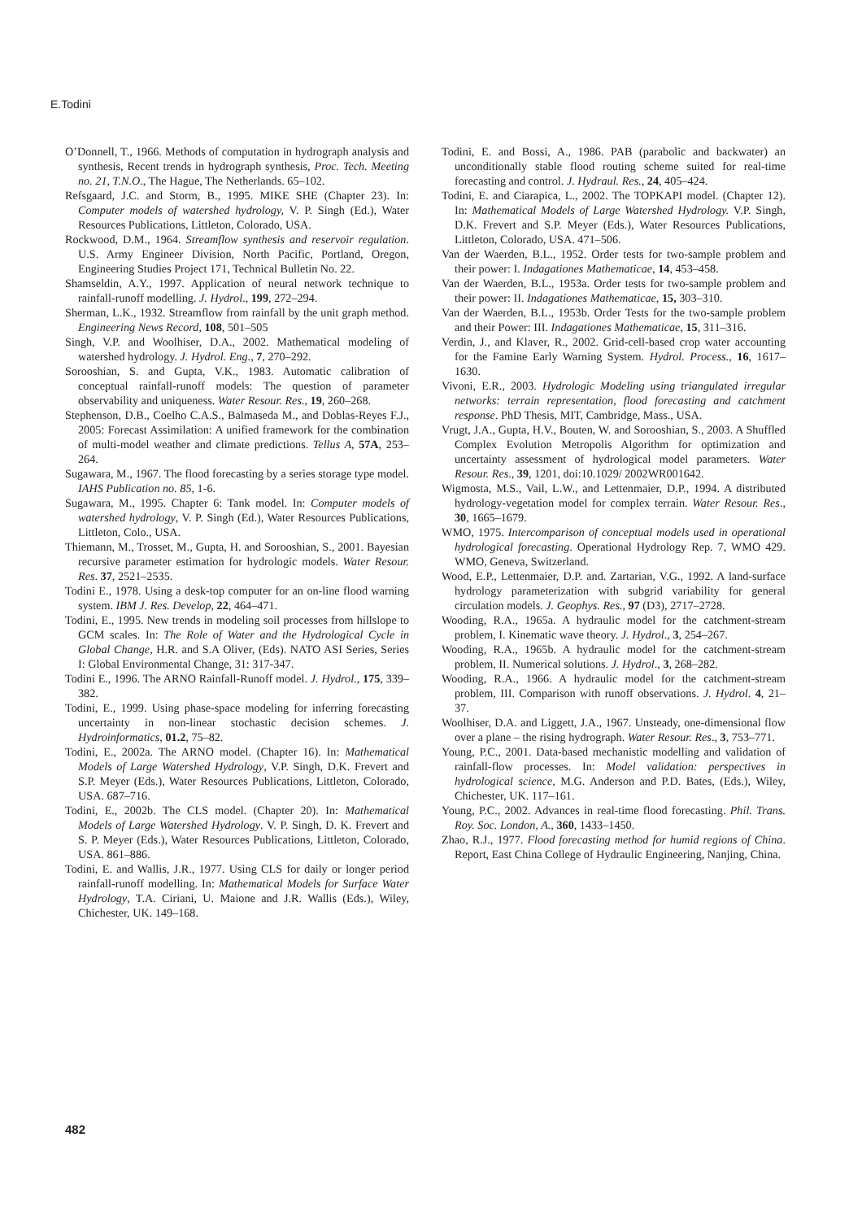E.Todini
O’Donnell, T., 1966. Methods of computation in hydrograph analysis and synthesis, Recent trends in hydrograph synthesis, Proc. Tech. Meeting no. 21, T.N.O., The Hague, The Netherlands. 65–102.
Refsgaard, J.C. and Storm, B., 1995. MIKE SHE (Chapter 23). In: Computer models of watershed hydrology, V. P. Singh (Ed.), Water Resources Publications, Littleton, Colorado, USA.
Rockwood, D.M., 1964. Streamflow synthesis and reservoir regulation. U.S. Army Engineer Division, North Pacific, Portland, Oregon, Engineering Studies Project 171, Technical Bulletin No. 22.
Shamseldin, A.Y., 1997. Application of neural network technique to rainfall-runoff modelling. J. Hydrol., 199, 272–294.
Sherman, L.K., 1932. Streamflow from rainfall by the unit graph method. Engineering News Record, 108, 501–505
Singh, V.P. and Woolhiser, D.A., 2002. Mathematical modeling of watershed hydrology. J. Hydrol. Eng., 7, 270–292.
Sorooshian, S. and Gupta, V.K., 1983. Automatic calibration of conceptual rainfall-runoff models: The question of parameter observability and uniqueness. Water Resour. Res., 19, 260–268.
Stephenson, D.B., Coelho C.A.S., Balmaseda M., and Doblas-Reyes F.J., 2005: Forecast Assimilation: A unified framework for the combination of multi-model weather and climate predictions. Tellus A, 57A, 253–264.
Sugawara, M., 1967. The flood forecasting by a series storage type model. IAHS Publication no. 85, 1-6.
Sugawara, M., 1995. Chapter 6: Tank model. In: Computer models of watershed hydrology, V. P. Singh (Ed.), Water Resources Publications, Littleton, Colo., USA.
Thiemann, M., Trosset, M., Gupta, H. and Sorooshian, S., 2001. Bayesian recursive parameter estimation for hydrologic models. Water Resour. Res. 37, 2521–2535.
Todini E., 1978. Using a desk-top computer for an on-line flood warning system. IBM J. Res. Develop, 22, 464–471.
Todini, E., 1995. New trends in modeling soil processes from hillslope to GCM scales. In: The Role of Water and the Hydrological Cycle in Global Change, H.R. and S.A Oliver, (Eds). NATO ASI Series, Series I: Global Environmental Change, 31: 317-347.
Todini E., 1996. The ARNO Rainfall-Runoff model. J. Hydrol., 175, 339–382.
Todini, E., 1999. Using phase-space modeling for inferring forecasting uncertainty in non-linear stochastic decision schemes. J. Hydroinformatics, 01.2, 75–82.
Todini, E., 2002a. The ARNO model. (Chapter 16). In: Mathematical Models of Large Watershed Hydrology, V.P. Singh, D.K. Frevert and S.P. Meyer (Eds.), Water Resources Publications, Littleton, Colorado, USA. 687–716.
Todini, E., 2002b. The CLS model. (Chapter 20). In: Mathematical Models of Large Watershed Hydrology. V. P. Singh, D. K. Frevert and S. P. Meyer (Eds.), Water Resources Publications, Littleton, Colorado, USA. 861–886.
Todini, E. and Wallis, J.R., 1977. Using CLS for daily or longer period rainfall-runoff modelling. In: Mathematical Models for Surface Water Hydrology, T.A. Ciriani, U. Maione and J.R. Wallis (Eds.), Wiley, Chichester, UK. 149–168.
Todini, E. and Bossi, A., 1986. PAB (parabolic and backwater) an unconditionally stable flood routing scheme suited for real-time forecasting and control. J. Hydraul. Res., 24, 405–424.
Todini, E. and Ciarapica, L., 2002. The TOPKAPI model. (Chapter 12). In: Mathematical Models of Large Watershed Hydrology. V.P. Singh, D.K. Frevert and S.P. Meyer (Eds.), Water Resources Publications, Littleton, Colorado, USA. 471–506.
Van der Waerden, B.L., 1952. Order tests for two-sample problem and their power: I. Indagationes Mathematicae, 14, 453–458.
Van der Waerden, B.L., 1953a. Order tests for two-sample problem and their power: II. Indagationes Mathematicae, 15, 303–310.
Van der Waerden, B.L., 1953b. Order Tests for the two-sample problem and their Power: III. Indagationes Mathematicae, 15, 311–316.
Verdin, J., and Klaver, R., 2002. Grid-cell-based crop water accounting for the Famine Early Warning System. Hydrol. Process., 16, 1617–1630.
Vivoni, E.R., 2003. Hydrologic Modeling using triangulated irregular networks: terrain representation, flood forecasting and catchment response. PhD Thesis, MIT, Cambridge, Mass., USA.
Vrugt, J.A., Gupta, H.V., Bouten, W. and Sorooshian, S., 2003. A Shuffled Complex Evolution Metropolis Algorithm for optimization and uncertainty assessment of hydrological model parameters. Water Resour. Res., 39, 1201, doi:10.1029/ 2002WR001642.
Wigmosta, M.S., Vail, L.W., and Lettenmaier, D.P., 1994. A distributed hydrology-vegetation model for complex terrain. Water Resour. Res., 30, 1665–1679.
WMO, 1975. Intercomparison of conceptual models used in operational hydrological forecasting. Operational Hydrology Rep. 7, WMO 429. WMO, Geneva, Switzerland.
Wood, E.P., Lettenmaier, D.P. and. Zartarian, V.G., 1992. A land-surface hydrology parameterization with subgrid variability for general circulation models. J. Geophys. Res., 97 (D3), 2717–2728.
Wooding, R.A., 1965a. A hydraulic model for the catchment-stream problem, I. Kinematic wave theory. J. Hydrol., 3, 254–267.
Wooding, R.A., 1965b. A hydraulic model for the catchment-stream problem, II. Numerical solutions. J. Hydrol., 3, 268–282.
Wooding, R.A., 1966. A hydraulic model for the catchment-stream problem, III. Comparison with runoff observations. J. Hydrol. 4, 21–37.
Woolhiser, D.A. and Liggett, J.A., 1967. Unsteady, one-dimensional flow over a plane – the rising hydrograph. Water Resour. Res., 3, 753–771.
Young, P.C., 2001. Data-based mechanistic modelling and validation of rainfall-flow processes. In: Model validation: perspectives in hydrological science, M.G. Anderson and P.D. Bates, (Eds.), Wiley, Chichester, UK. 117–161.
Young, P.C., 2002. Advances in real-time flood forecasting. Phil. Trans. Roy. Soc. London, A., 360, 1433–1450.
Zhao, R.J., 1977. Flood forecasting method for humid regions of China. Report, East China College of Hydraulic Engineering, Nanjing, China.
482